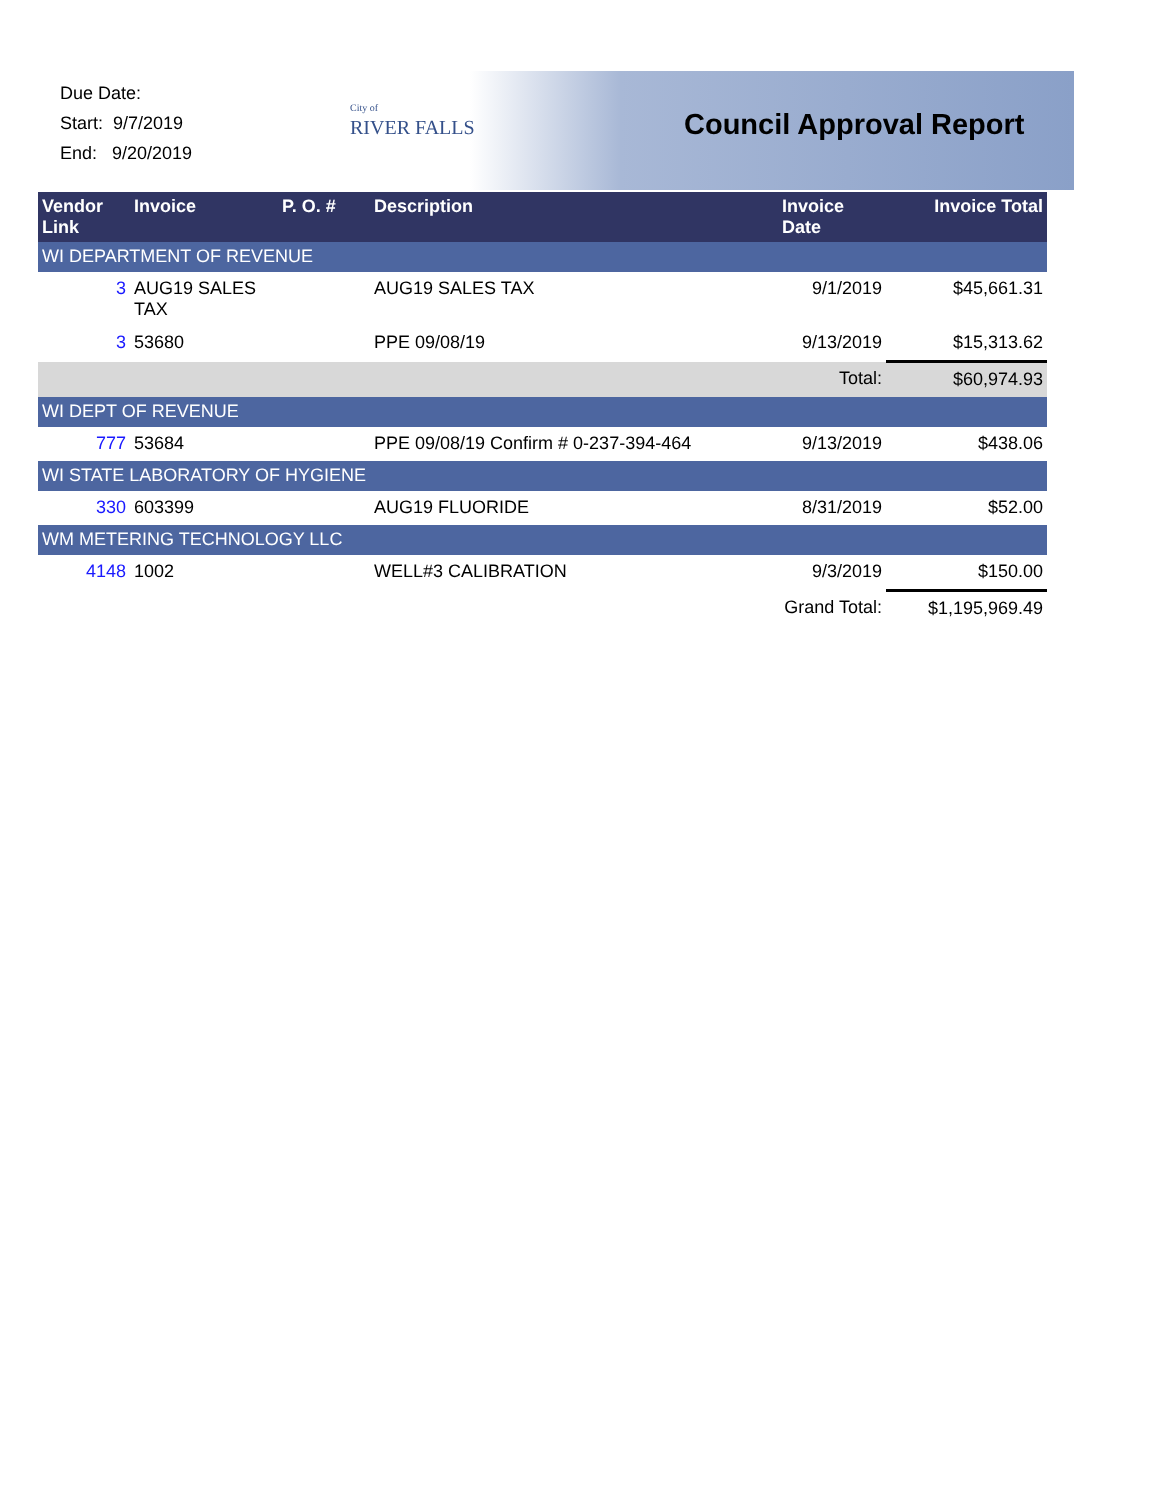Due Date:
Start: 9/7/2019
End: 9/20/2019
City of
RIVER FALLS
Council Approval Report
| Vendor Link | Invoice | P. O. # | Description | Invoice Date | Invoice Total |
| --- | --- | --- | --- | --- | --- |
| WI DEPARTMENT OF REVENUE | | | | | |
| 3 | AUG19 SALES TAX | | AUG19 SALES TAX | 9/1/2019 | $45,661.31 |
| 3 | 53680 | | PPE 09/08/19 | 9/13/2019 | $15,313.62 |
| | | | | Total: | $60,974.93 |
| WI DEPT OF REVENUE | | | | | |
| 777 | 53684 | | PPE 09/08/19 Confirm # 0-237-394-464 | 9/13/2019 | $438.06 |
| WI STATE LABORATORY OF HYGIENE | | | | | |
| 330 | 603399 | | AUG19 FLUORIDE | 8/31/2019 | $52.00 |
| WM METERING TECHNOLOGY LLC | | | | | |
| 4148 | 1002 | | WELL#3 CALIBRATION | 9/3/2019 | $150.00 |
| | | | | Grand Total: | $1,195,969.49 |